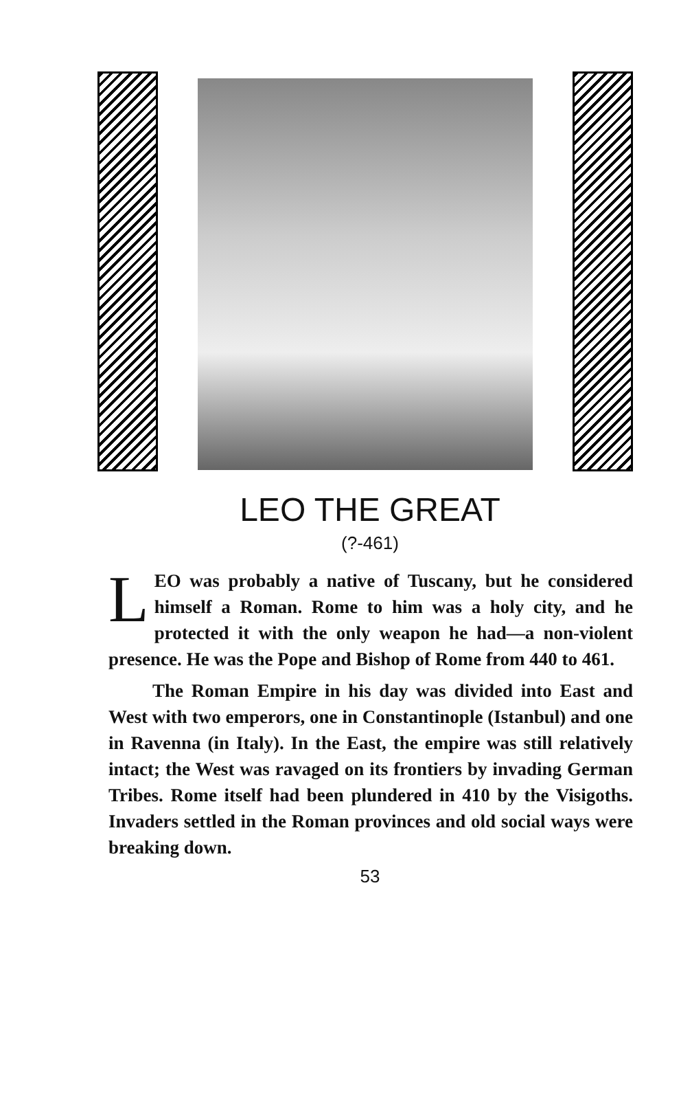LEO THE GREAT
(?-461)
LEO was probably a native of Tuscany, but he considered himself a Roman. Rome to him was a holy city, and he protected it with the only weapon he had—a non-violent presence. He was the Pope and Bishop of Rome from 440 to 461.
The Roman Empire in his day was divided into East and West with two emperors, one in Constantinople (Istanbul) and one in Ravenna (in Italy). In the East, the empire was still relatively intact; the West was ravaged on its frontiers by invading German Tribes. Rome itself had been plundered in 410 by the Visigoths. Invaders settled in the Roman provinces and old social ways were breaking down.
53